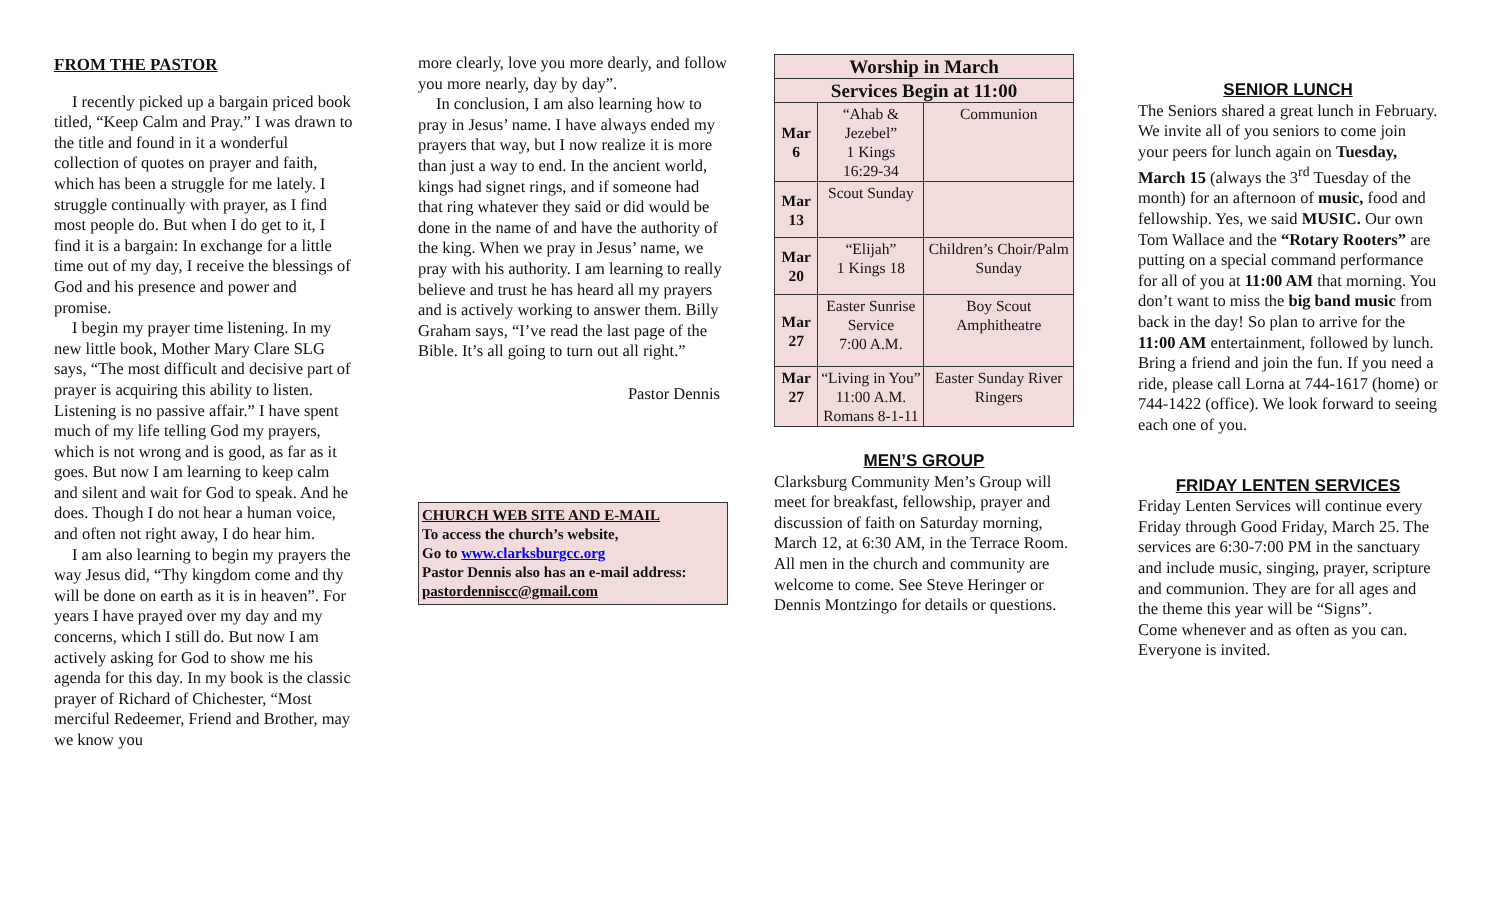FROM THE PASTOR
I recently picked up a bargain priced book titled, “Keep Calm and Pray.” I was drawn to the title and found in it a wonderful collection of quotes on prayer and faith, which has been a struggle for me lately. I struggle continually with prayer, as I find most people do. But when I do get to it, I find it is a bargain: In exchange for a little time out of my day, I receive the blessings of God and his presence and power and promise.
I begin my prayer time listening. In my new little book, Mother Mary Clare SLG says, “The most difficult and decisive part of prayer is acquiring this ability to listen. Listening is no passive affair.” I have spent much of my life telling God my prayers, which is not wrong and is good, as far as it goes. But now I am learning to keep calm and silent and wait for God to speak. And he does. Though I do not hear a human voice, and often not right away, I do hear him.
I am also learning to begin my prayers the way Jesus did, “Thy kingdom come and thy will be done on earth as it is in heaven”. For years I have prayed over my day and my concerns, which I still do. But now I am actively asking for God to show me his agenda for this day. In my book is the classic prayer of Richard of Chichester, “Most merciful Redeemer, Friend and Brother, may we know you
more clearly, love you more dearly, and follow you more nearly, day by day”.
In conclusion, I am also learning how to pray in Jesus’ name. I have always ended my prayers that way, but I now realize it is more than just a way to end. In the ancient world, kings had signet rings, and if someone had that ring whatever they said or did would be done in the name of and have the authority of the king. When we pray in Jesus’ name, we pray with his authority. I am learning to really believe and trust he has heard all my prayers and is actively working to answer them. Billy Graham says, “I’ve read the last page of the Bible. It’s all going to turn out all right.”
Pastor Dennis
CHURCH WEB SITE AND E-MAIL
To access the church’s website,
Go to www.clarksburgcc.org
Pastor Dennis also has an e-mail address:
pastordenniscc@gmail.com
| Worship in March | | |
| --- | --- | --- |
| Services Begin at 11:00 | | |
| Mar 6 | “Ahab & Jezebel” 1 Kings 16:29-34 | Communion |
| Mar 13 | Scout Sunday | |
| Mar 20 | “Elijah” 1 Kings 18 | Children’s Choir/Palm Sunday |
| Mar 27 | Easter Sunrise Service 7:00 A.M. | Boy Scout Amphitheatre |
| Mar 27 | “Living in You” 11:00 A.M. Romans 8-1-11 | Easter Sunday River Ringers |
MEN’S GROUP
Clarksburg Community Men’s Group will meet for breakfast, fellowship, prayer and discussion of faith on Saturday morning, March 12, at 6:30 AM, in the Terrace Room. All men in the church and community are welcome to come. See Steve Heringer or Dennis Montzingo for details or questions.
SENIOR LUNCH
The Seniors shared a great lunch in February. We invite all of you seniors to come join your peers for lunch again on Tuesday, March 15 (always the 3<sup>rd</sup> Tuesday of the month) for an afternoon of music, food and fellowship. Yes, we said MUSIC. Our own Tom Wallace and the “Rotary Rooters” are putting on a special command performance for all of you at 11:00 AM that morning. You don’t want to miss the big band music from back in the day! So plan to arrive for the 11:00 AM entertainment, followed by lunch. Bring a friend and join the fun. If you need a ride, please call Lorna at 744-1617 (home) or 744-1422 (office). We look forward to seeing each one of you.
FRIDAY LENTEN SERVICES
Friday Lenten Services will continue every Friday through Good Friday, March 25. The services are 6:30-7:00 PM in the sanctuary and include music, singing, prayer, scripture and communion. They are for all ages and the theme this year will be “Signs”.
Come whenever and as often as you can. Everyone is invited.